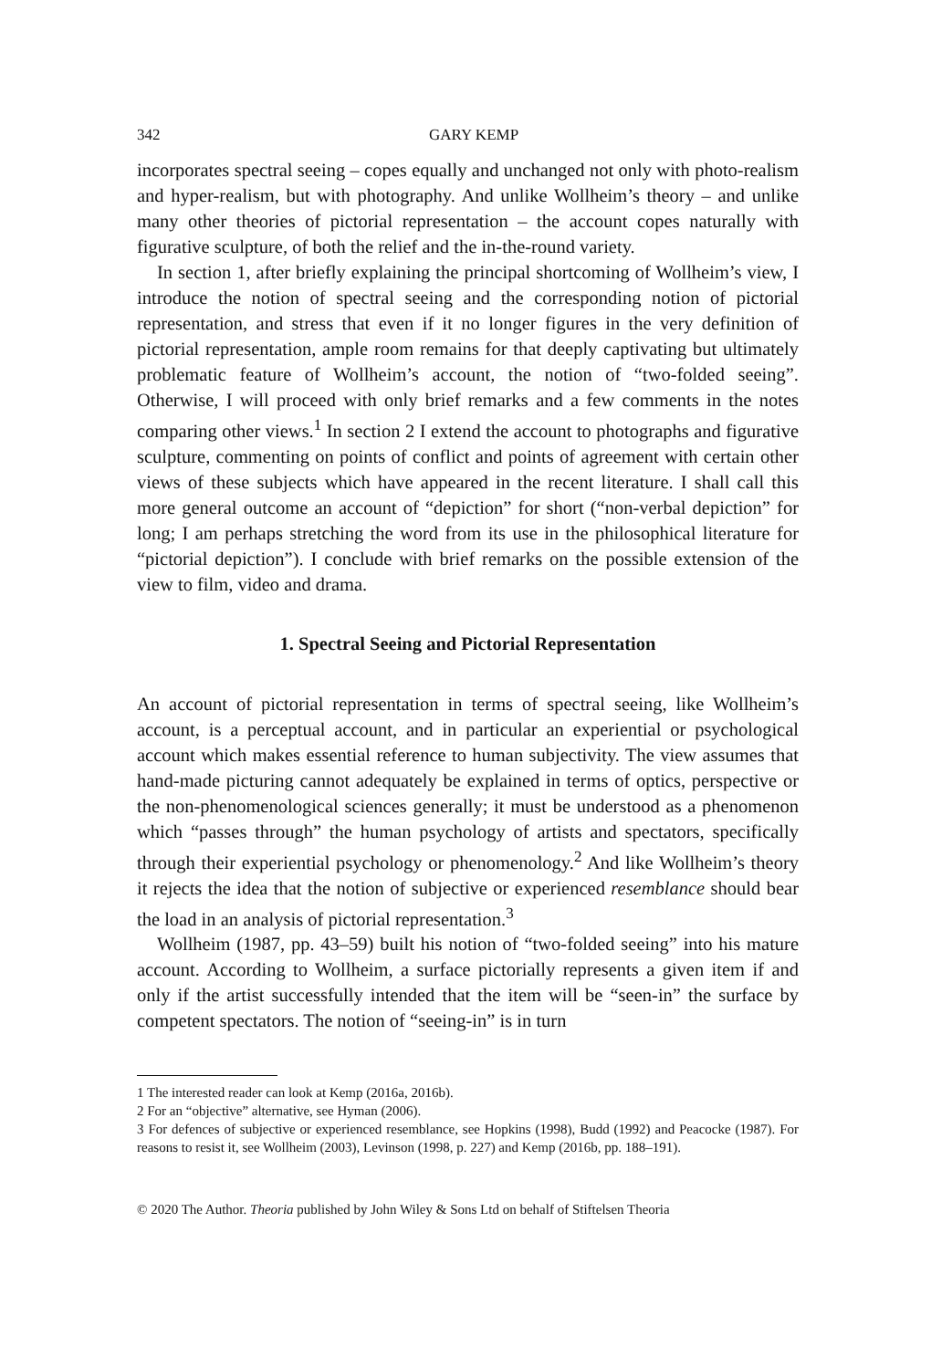342 GARY KEMP
incorporates spectral seeing – copes equally and unchanged not only with photo-realism and hyper-realism, but with photography. And unlike Wollheim’s theory – and unlike many other theories of pictorial representation – the account copes naturally with figurative sculpture, of both the relief and the in-the-round variety.
In section 1, after briefly explaining the principal shortcoming of Wollheim’s view, I introduce the notion of spectral seeing and the corresponding notion of pictorial representation, and stress that even if it no longer figures in the very definition of pictorial representation, ample room remains for that deeply captivating but ultimately problematic feature of Wollheim’s account, the notion of “two-folded seeing”. Otherwise, I will proceed with only brief remarks and a few comments in the notes comparing other views.<sup>1</sup> In section 2 I extend the account to photographs and figurative sculpture, commenting on points of conflict and points of agreement with certain other views of these subjects which have appeared in the recent literature. I shall call this more general outcome an account of “depiction” for short (“non-verbal depiction” for long; I am perhaps stretching the word from its use in the philosophical literature for “pictorial depiction”). I conclude with brief remarks on the possible extension of the view to film, video and drama.
1. Spectral Seeing and Pictorial Representation
An account of pictorial representation in terms of spectral seeing, like Wollheim’s account, is a perceptual account, and in particular an experiential or psychological account which makes essential reference to human subjectivity. The view assumes that hand-made picturing cannot adequately be explained in terms of optics, perspective or the non-phenomenological sciences generally; it must be understood as a phenomenon which “passes through” the human psychology of artists and spectators, specifically through their experiential psychology or phenomenology.<sup>2</sup> And like Wollheim’s theory it rejects the idea that the notion of subjective or experienced resemblance should bear the load in an analysis of pictorial representation.<sup>3</sup>
Wollheim (1987, pp. 43–59) built his notion of “two-folded seeing” into his mature account. According to Wollheim, a surface pictorially represents a given item if and only if the artist successfully intended that the item will be “seen-in” the surface by competent spectators. The notion of “seeing-in” is in turn
1 The interested reader can look at Kemp (2016a, 2016b).
2 For an “objective” alternative, see Hyman (2006).
3 For defences of subjective or experienced resemblance, see Hopkins (1998), Budd (1992) and Peacocke (1987). For reasons to resist it, see Wollheim (2003), Levinson (1998, p. 227) and Kemp (2016b, pp. 188–191).
© 2020 The Author. Theoria published by John Wiley & Sons Ltd on behalf of Stiftelsen Theoria